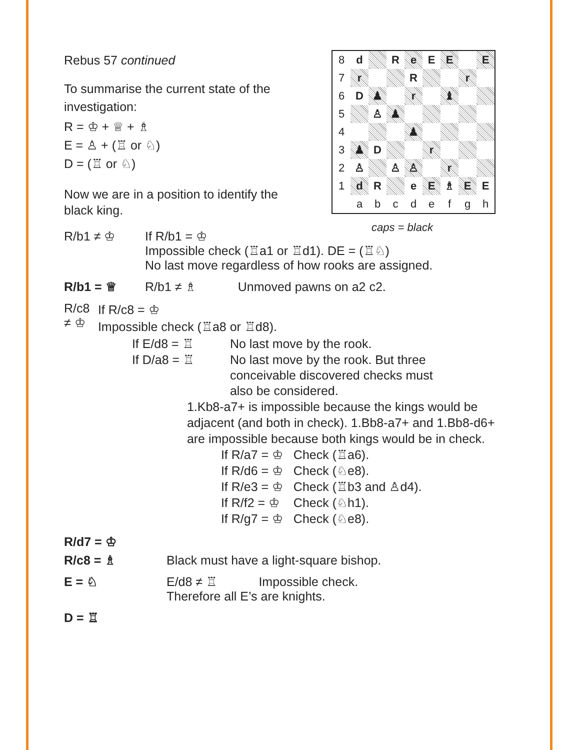Rebus 57 continued
To summarise the current state of the investigation:
R = ♔ + ♕ + ♗
E = ♙ + (♖ or ♘)
D = (♖ or ♘)
Now we are in a position to identify the black king.
| 8 | d | | R | e | E | E | | E |
| 7 | r | | | R | | | r | |
| 6 | D | ♟ | | r | | ♝ | | |
| 5 | | ♙ | ♟ | | | | | |
| 4 | | | | ♟ | | | | |
| 3 | ♟ | D | | | r | | | |
| 2 | ♙ | | ♙ | ♙ | | r | | |
| 1 | d | R | | e | E | ♗ | E | E |
| | a | b | c | d | e | f | g | h |
caps = black
R/b1 ≠ ♔ If R/b1 = ♔
Impossible check (♖a1 or ♖d1). DE = (♖♘)
No last move regardless of how rooks are assigned.
R/b1 = ♕ R/b1 ≠ ♗ Unmoved pawns on a2 c2.
R/c8 ≠ ♔
If R/c8 = ♔
Impossible check (♖a8 or ♖d8).
If E/d8 = ♖ No last move by the rook.
If D/a8 = ♖ No last move by the rook. But three
conceivable discovered checks must
also be considered.
1.Kb8-a7+ is impossible because the kings would be adjacent (and both in check). 1.Bb8-a7+ and 1.Bb8-d6+ are impossible because both kings would be in check.
If R/a7 = ♔ Check (♖a6).
If R/d6 = ♔ Check (♘e8).
If R/e3 = ♔ Check (♖b3 and ♙d4).
If R/f2 = ♔ Check (♘h1).
If R/g7 = ♔ Check (♘e8).
R/d7 = ♔
R/c8 = ♗ Black must have a light-square bishop.
E = ♘ E/d8 ≠ ♖ Impossible check.
Therefore all E’s are knights.
D = ♖